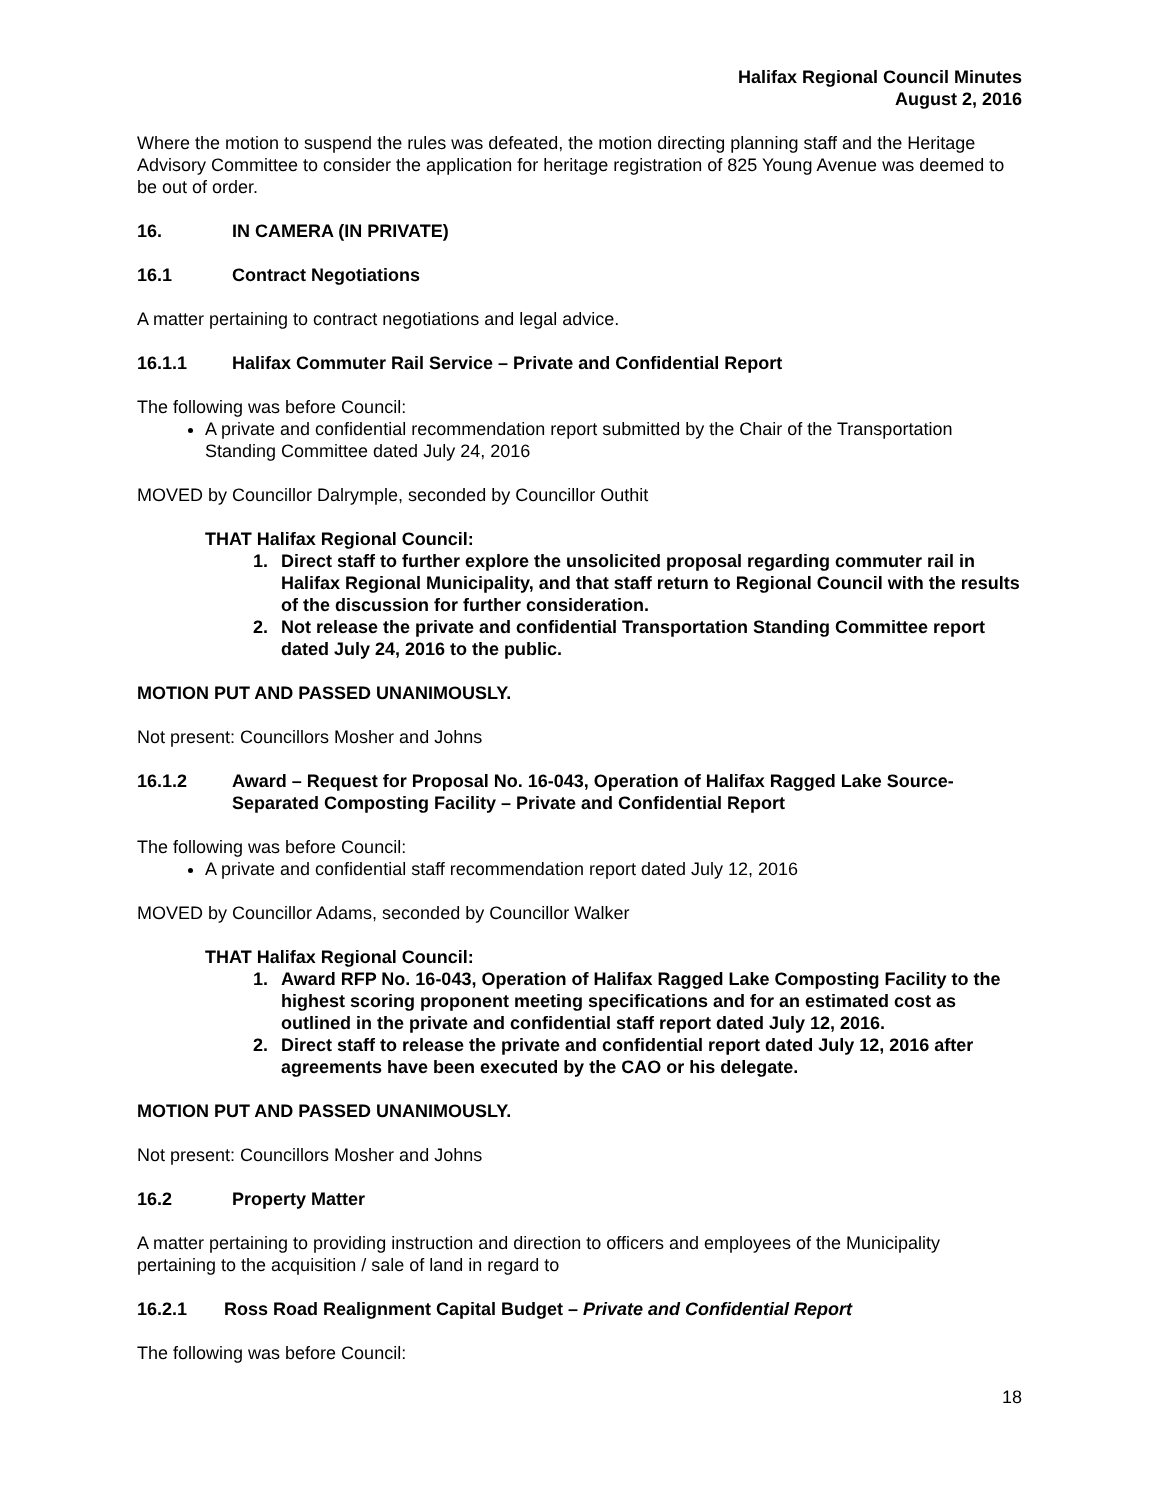Halifax Regional Council Minutes
August 2, 2016
Where the motion to suspend the rules was defeated, the motion directing planning staff and the Heritage Advisory Committee to consider the application for heritage registration of 825 Young Avenue was deemed to be out of order.
16. IN CAMERA (IN PRIVATE)
16.1 Contract Negotiations
A matter pertaining to contract negotiations and legal advice.
16.1.1 Halifax Commuter Rail Service – Private and Confidential Report
The following was before Council:
A private and confidential recommendation report submitted by the Chair of the Transportation Standing Committee dated July 24, 2016
MOVED by Councillor Dalrymple, seconded by Councillor Outhit
THAT Halifax Regional Council:
1. Direct staff to further explore the unsolicited proposal regarding commuter rail in Halifax Regional Municipality, and that staff return to Regional Council with the results of the discussion for further consideration.
2. Not release the private and confidential Transportation Standing Committee report dated July 24, 2016 to the public.
MOTION PUT AND PASSED UNANIMOUSLY.
Not present: Councillors Mosher and Johns
16.1.2 Award – Request for Proposal No. 16-043, Operation of Halifax Ragged Lake Source-Separated Composting Facility – Private and Confidential Report
The following was before Council:
A private and confidential staff recommendation report dated July 12, 2016
MOVED by Councillor Adams, seconded by Councillor Walker
THAT Halifax Regional Council:
1. Award RFP No. 16-043, Operation of Halifax Ragged Lake Composting Facility to the highest scoring proponent meeting specifications and for an estimated cost as outlined in the private and confidential staff report dated July 12, 2016.
2. Direct staff to release the private and confidential report dated July 12, 2016 after agreements have been executed by the CAO or his delegate.
MOTION PUT AND PASSED UNANIMOUSLY.
Not present: Councillors Mosher and Johns
16.2 Property Matter
A matter pertaining to providing instruction and direction to officers and employees of the Municipality pertaining to the acquisition / sale of land in regard to
16.2.1 Ross Road Realignment Capital Budget – Private and Confidential Report
The following was before Council:
18